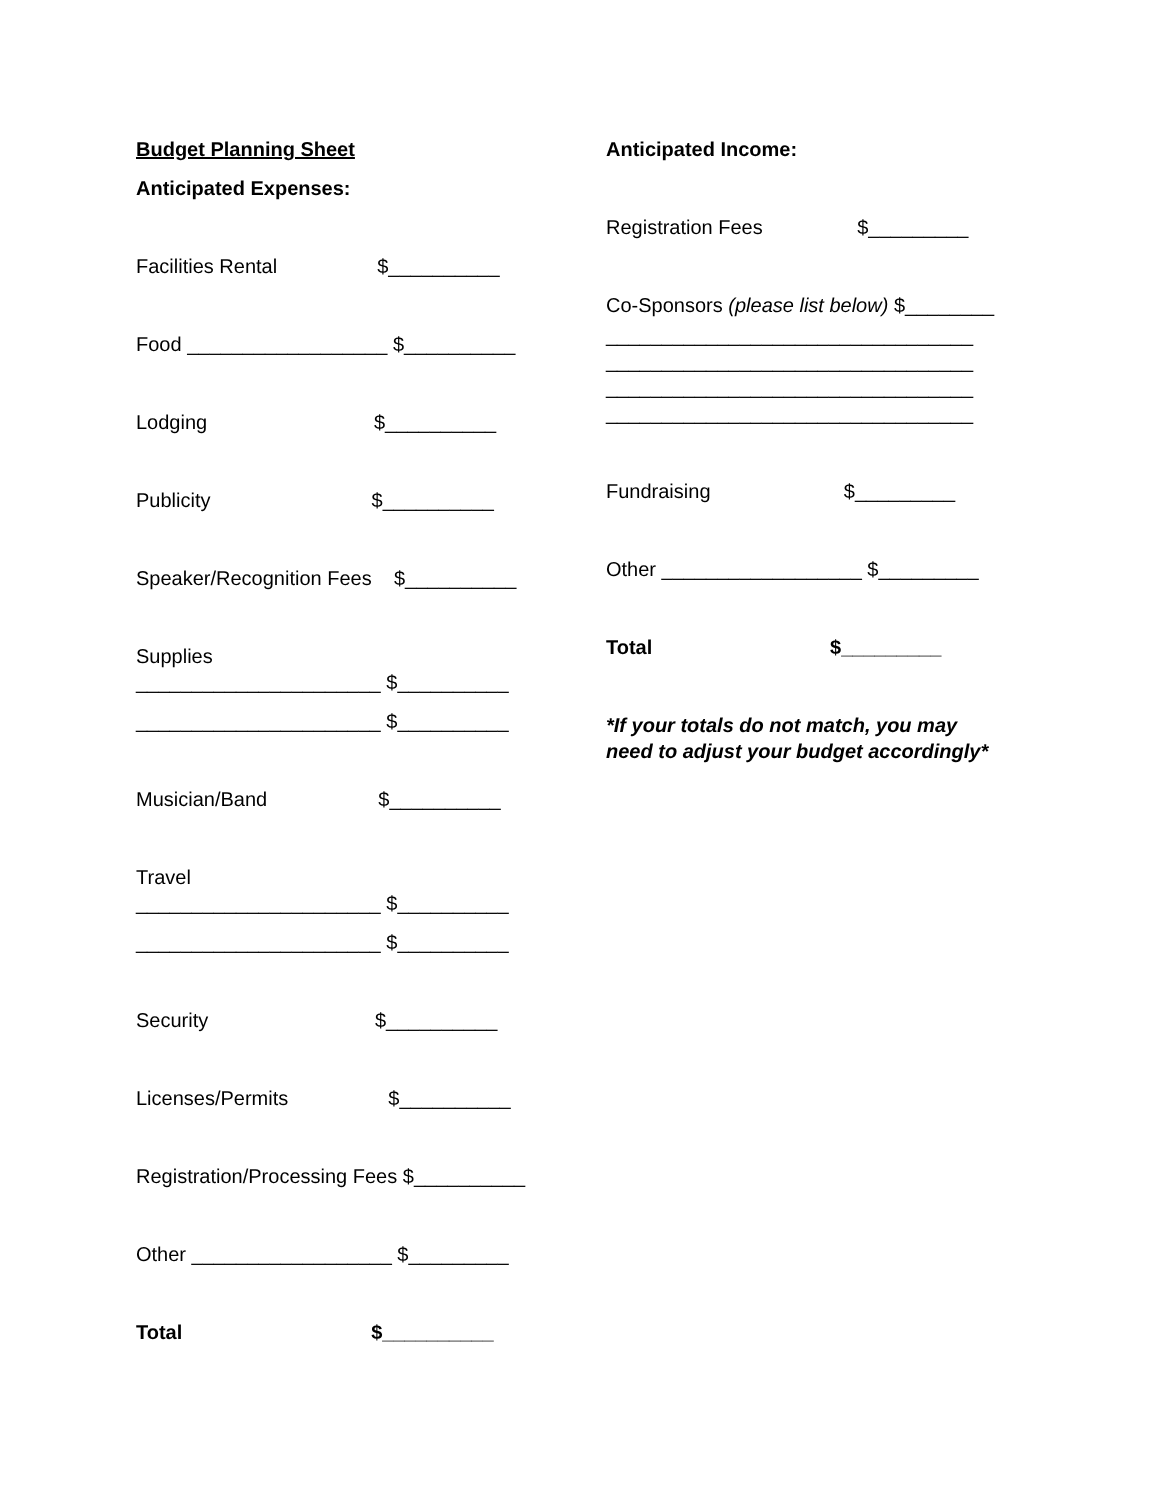Budget Planning Sheet
Anticipated Expenses:
Facilities Rental $__________
Food __________________ $__________
Lodging $__________
Publicity $__________
Speaker/Recognition Fees $__________
Supplies
______________________ $__________
______________________ $__________
Musician/Band $__________
Travel
______________________ $__________
______________________ $__________
Security $__________
Licenses/Permits $__________
Registration/Processing Fees $__________
Other __________________ $_________
Total $__________
Anticipated Income:
Registration Fees $_________
Co-Sponsors (please list below) $________
_________________________________
_________________________________
_________________________________
_________________________________
Fundraising $_________
Other __________________ $_________
Total $_________
*If your totals do not match, you may
need to adjust your budget accordingly*